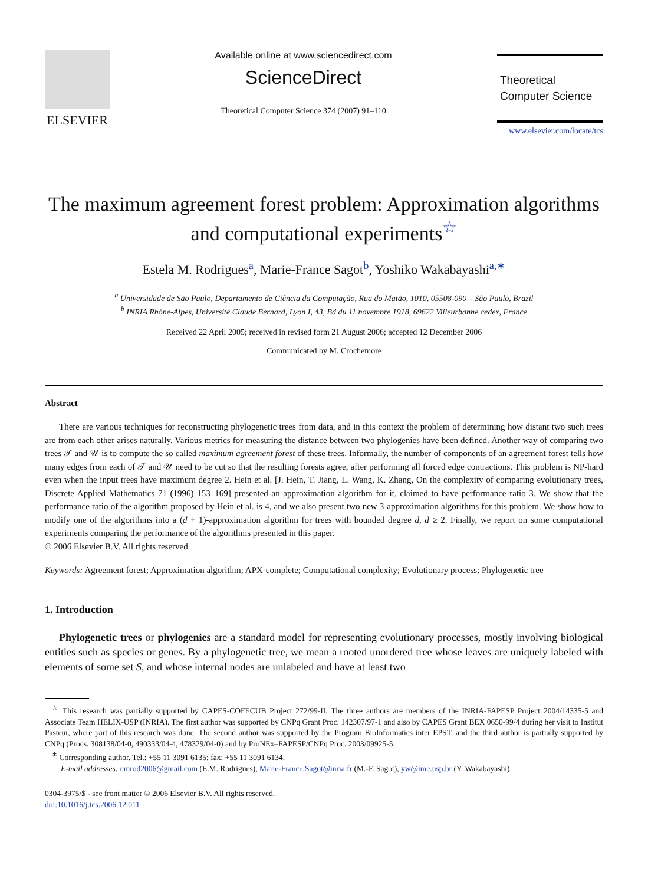ELSEVIER
Available online at www.sciencedirect.com
ScienceDirect
Theoretical Computer Science 374 (2007) 91–110
Theoretical
Computer Science
www.elsevier.com/locate/tcs
The maximum agreement forest problem: Approximation algorithms and computational experiments<sup>☆</sup>
Estela M. Rodrigues<sup>a</sup>, Marie-France Sagot<sup>b</sup>, Yoshiko Wakabayashi<sup>a,∗</sup>
<sup>a</sup> Universidade de São Paulo, Departamento de Ciência da Computação, Rua do Matão, 1010, 05508-090 – São Paulo, Brazil
<sup>b</sup> INRIA Rhône-Alpes, Université Claude Bernard, Lyon I, 43, Bd du 11 novembre 1918, 69622 Villeurbanne cedex, France
Received 22 April 2005; received in revised form 21 August 2006; accepted 12 December 2006
Communicated by M. Crochemore
Abstract
There are various techniques for reconstructing phylogenetic trees from data, and in this context the problem of determining how distant two such trees are from each other arises naturally. Various metrics for measuring the distance between two phylogenies have been defined. Another way of comparing two trees 𝒯 and 𝒰 is to compute the so called maximum agreement forest of these trees. Informally, the number of components of an agreement forest tells how many edges from each of 𝒯 and 𝒰 need to be cut so that the resulting forests agree, after performing all forced edge contractions. This problem is NP-hard even when the input trees have maximum degree 2. Hein et al. [J. Hein, T. Jiang, L. Wang, K. Zhang, On the complexity of comparing evolutionary trees, Discrete Applied Mathematics 71 (1996) 153–169] presented an approximation algorithm for it, claimed to have performance ratio 3. We show that the performance ratio of the algorithm proposed by Hein et al. is 4, and we also present two new 3-approximation algorithms for this problem. We show how to modify one of the algorithms into a (d + 1)-approximation algorithm for trees with bounded degree d, d ≥ 2. Finally, we report on some computational experiments comparing the performance of the algorithms presented in this paper.
© 2006 Elsevier B.V. All rights reserved.
Keywords: Agreement forest; Approximation algorithm; APX-complete; Computational complexity; Evolutionary process; Phylogenetic tree
1. Introduction
Phylogenetic trees or phylogenies are a standard model for representing evolutionary processes, mostly involving biological entities such as species or genes. By a phylogenetic tree, we mean a rooted unordered tree whose leaves are uniquely labeled with elements of some set S, and whose internal nodes are unlabeled and have at least two
<sup>☆</sup> This research was partially supported by CAPES-COFECUB Project 272/99-II. The three authors are members of the INRIA-FAPESP Project 2004/14335-5 and Associate Team HELIX-USP (INRIA). The first author was supported by CNPq Grant Proc. 142307/97-1 and also by CAPES Grant BEX 0650-99/4 during her visit to Institut Pasteur, where part of this research was done. The second author was supported by the Program BioInformatics inter EPST, and the third author is partially supported by CNPq (Procs. 308138/04-0, 490333/04-4, 478329/04-0) and by ProNEx–FAPESP/CNPq Proc. 2003/09925-5.
<sup>∗</sup> Corresponding author. Tel.: +55 11 3091 6135; fax: +55 11 3091 6134.
E-mail addresses: emrod2006@gmail.com (E.M. Rodrigues), Marie-France.Sagot@inria.fr (M.-F. Sagot), yw@ime.usp.br (Y. Wakabayashi).
0304-3975/$ - see front matter © 2006 Elsevier B.V. All rights reserved.
doi:10.1016/j.tcs.2006.12.011